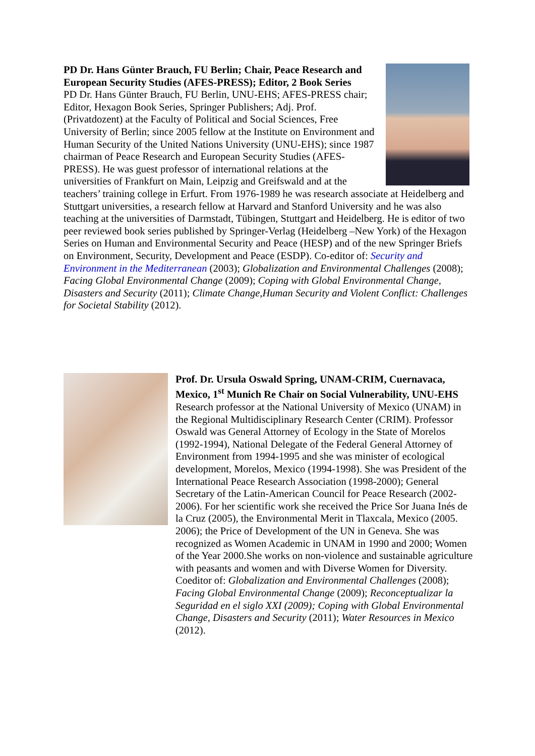PD Dr. Hans Günter Brauch, FU Berlin; Chair, Peace Research and European Security Studies (AFES-PRESS); Editor, 2 Book Series
PD Dr. Hans Günter Brauch, FU Berlin, UNU-EHS; AFES-PRESS chair; Editor, Hexagon Book Series, Springer Publishers; Adj. Prof. (Privatdozent) at the Faculty of Political and Social Sciences, Free University of Berlin; since 2005 fellow at the Institute on Environment and Human Security of the United Nations University (UNU-EHS); since 1987 chairman of Peace Research and European Security Studies (AFES-PRESS). He was guest professor of international relations at the universities of Frankfurt on Main, Leipzig and Greifswald and at the teachers’ training college in Erfurt. From 1976-1989 he was research associate at Heidelberg and Stuttgart universities, a research fellow at Harvard and Stanford University and he was also teaching at the universities of Darmstadt, Tübingen, Stuttgart and Heidelberg. He is editor of two peer reviewed book series published by Springer-Verlag (Heidelberg –New York) of the Hexagon Series on Human and Environmental Security and Peace (HESP) and of the new Springer Briefs on Environment, Security, Development and Peace (ESDP). Co-editor of: Security and Environment in the Mediterranean (2003); Globalization and Environmental Challenges (2008); Facing Global Environmental Change (2009); Coping with Global Environmental Change, Disasters and Security (2011); Climate Change,Human Security and Violent Conflict: Challenges for Societal Stability (2012).
Prof. Dr. Ursula Oswald Spring, UNAM-CRIM, Cuernavaca, Mexico, 1<sup>st</sup> Munich Re Chair on Social Vulnerability, UNU-EHS
Research professor at the National University of Mexico (UNAM) in the Regional Multidisciplinary Research Center (CRIM). Professor Oswald was General Attorney of Ecology in the State of Morelos (1992-1994), National Delegate of the Federal General Attorney of Environment from 1994-1995 and she was minister of ecological development, Morelos, Mexico (1994-1998). She was President of the International Peace Research Association (1998-2000); General Secretary of the Latin-American Council for Peace Research (2002-2006). For her scientific work she received the Price Sor Juana Inés de la Cruz (2005), the Environmental Merit in Tlaxcala, Mexico (2005. 2006); the Price of Development of the UN in Geneva. She was recognized as Women Academic in UNAM in 1990 and 2000; Women of the Year 2000.She works on non-violence and sustainable agriculture with peasants and women and with Diverse Women for Diversity. Coeditor of: Globalization and Environmental Challenges (2008); Facing Global Environmental Change (2009); Reconceptualizar la Seguridad en el siglo XXI (2009); Coping with Global Environmental Change, Disasters and Security (2011); Water Resources in Mexico (2012).